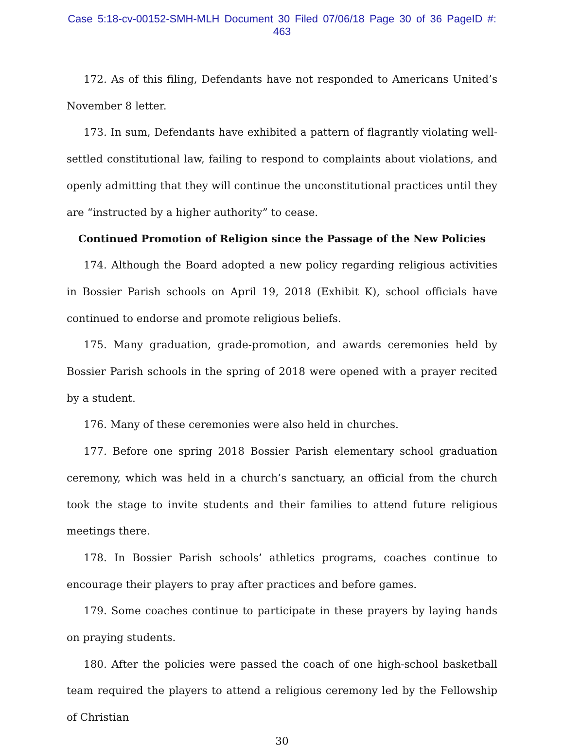Case 5:18-cv-00152-SMH-MLH Document 30 Filed 07/06/18 Page 30 of 36 PageID #: 463
172. As of this filing, Defendants have not responded to Americans United’s November 8 letter.
173. In sum, Defendants have exhibited a pattern of flagrantly violating well-settled constitutional law, failing to respond to complaints about violations, and openly admitting that they will continue the unconstitutional practices until they are “instructed by a higher authority” to cease.
Continued Promotion of Religion since the Passage of the New Policies
174. Although the Board adopted a new policy regarding religious activities in Bossier Parish schools on April 19, 2018 (Exhibit K), school officials have continued to endorse and promote religious beliefs.
175. Many graduation, grade-promotion, and awards ceremonies held by Bossier Parish schools in the spring of 2018 were opened with a prayer recited by a student.
176. Many of these ceremonies were also held in churches.
177. Before one spring 2018 Bossier Parish elementary school graduation ceremony, which was held in a church’s sanctuary, an official from the church took the stage to invite students and their families to attend future religious meetings there.
178. In Bossier Parish schools’ athletics programs, coaches continue to encourage their players to pray after practices and before games.
179. Some coaches continue to participate in these prayers by laying hands on praying students.
180. After the policies were passed the coach of one high-school basketball team required the players to attend a religious ceremony led by the Fellowship of Christian
30